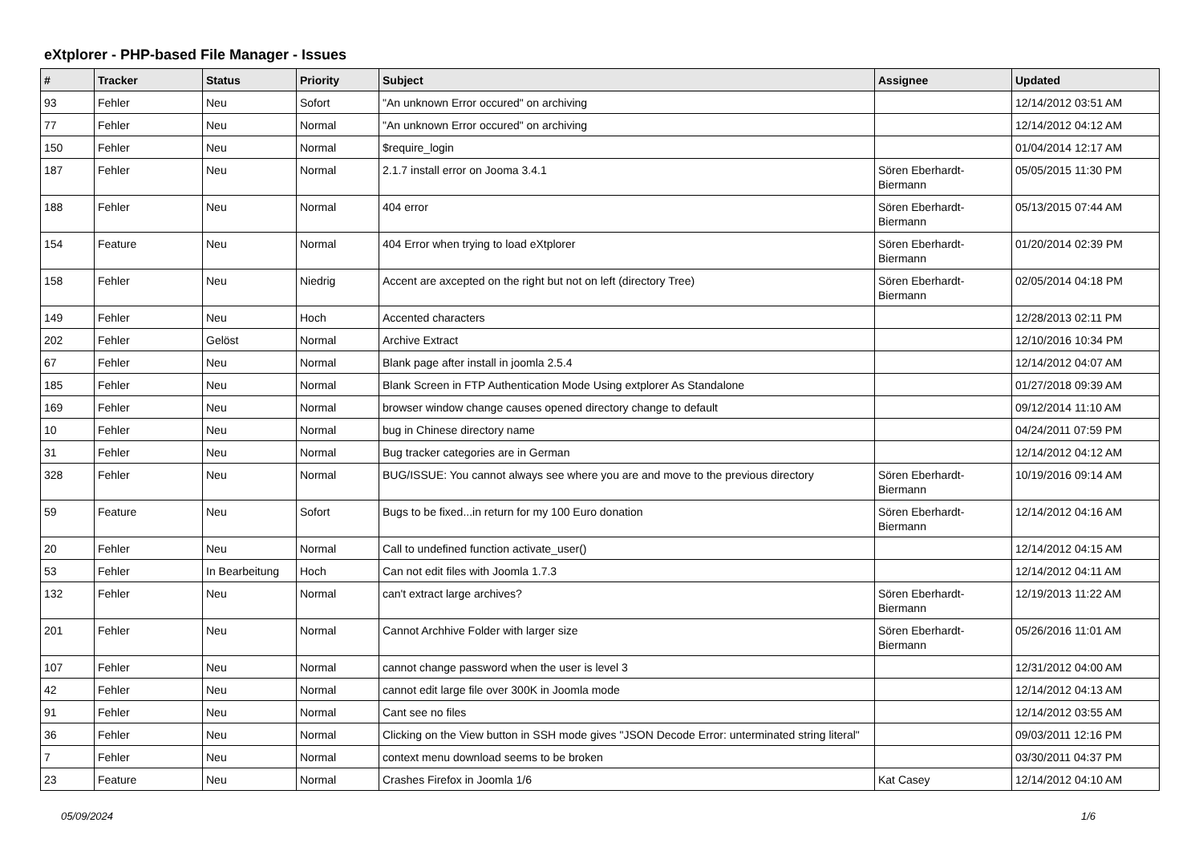eXtplorer - PHP-based File Manager - Issues
| # | Tracker | Status | Priority | Subject | Assignee | Updated |
| --- | --- | --- | --- | --- | --- | --- |
| 93 | Fehler | Neu | Sofort | "An unknown Error occured" on archiving | | 12/14/2012 03:51 AM |
| 77 | Fehler | Neu | Normal | "An unknown Error occured" on archiving | | 12/14/2012 04:12 AM |
| 150 | Fehler | Neu | Normal | $require_login | | 01/04/2014 12:17 AM |
| 187 | Fehler | Neu | Normal | 2.1.7 install error on Jooma 3.4.1 | Sören Eberhardt-Biermann | 05/05/2015 11:30 PM |
| 188 | Fehler | Neu | Normal | 404 error | Sören Eberhardt-Biermann | 05/13/2015 07:44 AM |
| 154 | Feature | Neu | Normal | 404 Error when trying to load eXtplorer | Sören Eberhardt-Biermann | 01/20/2014 02:39 PM |
| 158 | Fehler | Neu | Niedrig | Accent are axcepted on the right but not on left (directory Tree) | Sören Eberhardt-Biermann | 02/05/2014 04:18 PM |
| 149 | Fehler | Neu | Hoch | Accented characters | | 12/28/2013 02:11 PM |
| 202 | Fehler | Gelöst | Normal | Archive Extract | | 12/10/2016 10:34 PM |
| 67 | Fehler | Neu | Normal | Blank page after install in joomla 2.5.4 | | 12/14/2012 04:07 AM |
| 185 | Fehler | Neu | Normal | Blank Screen in FTP Authentication Mode Using extplorer As Standalone | | 01/27/2018 09:39 AM |
| 169 | Fehler | Neu | Normal | browser window change causes opened directory change to default | | 09/12/2014 11:10 AM |
| 10 | Fehler | Neu | Normal | bug in Chinese directory name | | 04/24/2011 07:59 PM |
| 31 | Fehler | Neu | Normal | Bug tracker categories are in German | | 12/14/2012 04:12 AM |
| 328 | Fehler | Neu | Normal | BUG/ISSUE: You cannot always see where you are and move to the previous directory | Sören Eberhardt-Biermann | 10/19/2016 09:14 AM |
| 59 | Feature | Neu | Sofort | Bugs to be fixed...in return for my 100 Euro donation | Sören Eberhardt-Biermann | 12/14/2012 04:16 AM |
| 20 | Fehler | Neu | Normal | Call to undefined function activate_user() | | 12/14/2012 04:15 AM |
| 53 | Fehler | In Bearbeitung | Hoch | Can not edit files with Joomla 1.7.3 | | 12/14/2012 04:11 AM |
| 132 | Fehler | Neu | Normal | can't extract large archives? | Sören Eberhardt-Biermann | 12/19/2013 11:22 AM |
| 201 | Fehler | Neu | Normal | Cannot Archhive Folder with larger size | Sören Eberhardt-Biermann | 05/26/2016 11:01 AM |
| 107 | Fehler | Neu | Normal | cannot change password when the user is level 3 | | 12/31/2012 04:00 AM |
| 42 | Fehler | Neu | Normal | cannot edit large file over 300K in Joomla mode | | 12/14/2012 04:13 AM |
| 91 | Fehler | Neu | Normal | Cant see no files | | 12/14/2012 03:55 AM |
| 36 | Fehler | Neu | Normal | Clicking on the View button in SSH mode gives "JSON Decode Error: unterminated string literal" | | 09/03/2011 12:16 PM |
| 7 | Fehler | Neu | Normal | context menu download seems to be broken | | 03/30/2011 04:37 PM |
| 23 | Feature | Neu | Normal | Crashes Firefox in Joomla 1/6 | Kat Casey | 12/14/2012 04:10 AM |
05/09/2024 1/6